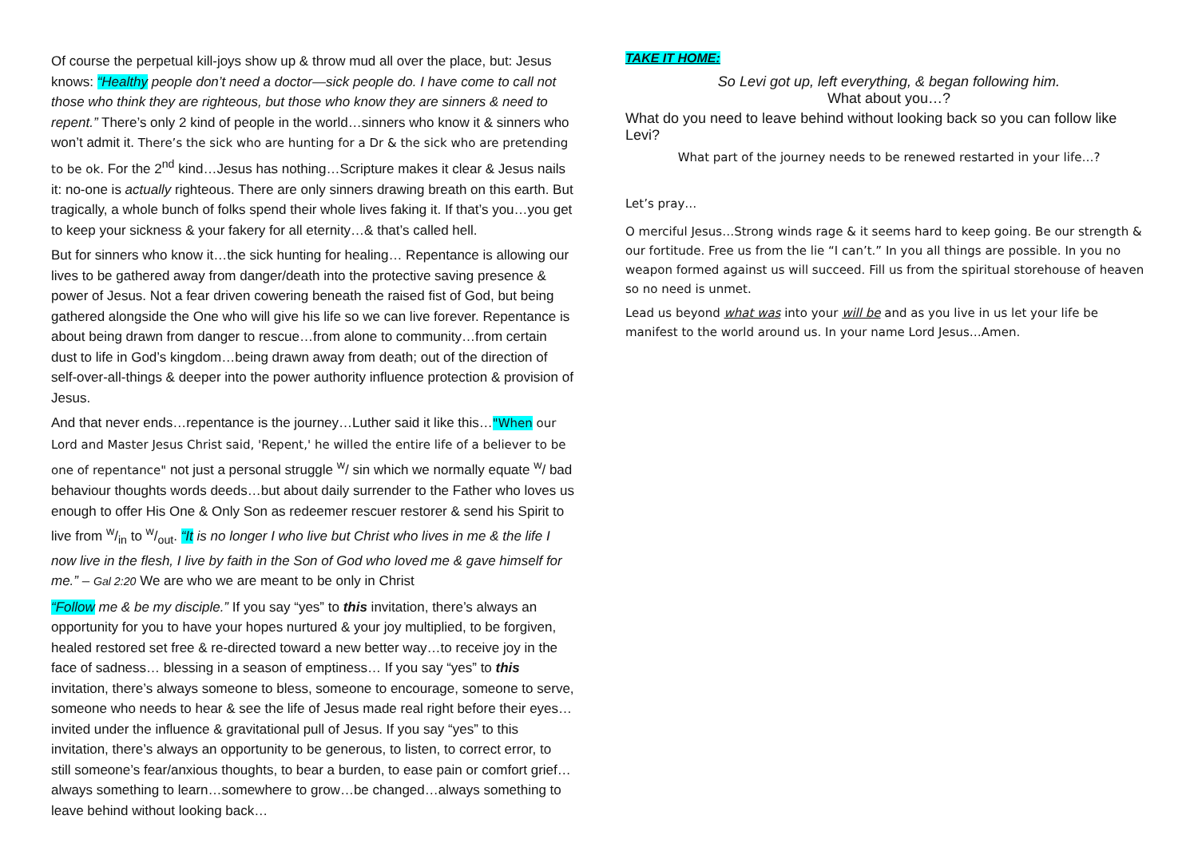Of course the perpetual kill-joys show up & throw mud all over the place, but: Jesus knows: “Healthy people don’t need a doctor—sick people do. I have come to call not those who think they are righteous, but those who know they are sinners & need to repent.” There’s only 2 kind of people in the world…sinners who know it & sinners who won’t admit it. There’s the sick who are hunting for a Dr & the sick who are pretending to be ok. For the 2<sup>nd</sup> kind…Jesus has nothing…Scripture makes it clear & Jesus nails it: no-one is actually righteous. There are only sinners drawing breath on this earth. But tragically, a whole bunch of folks spend their whole lives faking it. If that’s you…you get to keep your sickness & your fakery for all eternity…& that’s called hell.
But for sinners who know it…the sick hunting for healing… Repentance is allowing our lives to be gathered away from danger/death into the protective saving presence & power of Jesus. Not a fear driven cowering beneath the raised fist of God, but being gathered alongside the One who will give his life so we can live forever. Repentance is about being drawn from danger to rescue…from alone to community…from certain dust to life in God’s kingdom…being drawn away from death; out of the direction of self-over-all-things & deeper into the power authority influence protection & provision of Jesus.
And that never ends…repentance is the journey…Luther said it like this…"When our Lord and Master Jesus Christ said, 'Repent,' he willed the entire life of a believer to be one of repentance" not just a personal struggle <sup>w</sup>/ sin which we normally equate <sup>w</sup>/ bad behaviour thoughts words deeds…but about daily surrender to the Father who loves us enough to offer His One & Only Son as redeemer rescuer restorer & send his Spirit to live from w/in to w/out. “It is no longer I who live but Christ who lives in me & the life I now live in the flesh, I live by faith in the Son of God who loved me & gave himself for me.” – Gal 2:20 We are who we are meant to be only in Christ
“Follow me & be my disciple.” If you say “yes” to this invitation, there’s always an opportunity for you to have your hopes nurtured & your joy multiplied, to be forgiven, healed restored set free & re-directed toward a new better way…to receive joy in the face of sadness… blessing in a season of emptiness… If you say “yes” to this invitation, there’s always someone to bless, someone to encourage, someone to serve, someone who needs to hear & see the life of Jesus made real right before their eyes…invited under the influence & gravitational pull of Jesus. If you say “yes” to this invitation, there’s always an opportunity to be generous, to listen, to correct error, to still someone’s fear/anxious thoughts, to bear a burden, to ease pain or comfort grief…always something to learn…somewhere to grow…be changed…always something to leave behind without looking back…
TAKE IT HOME:
So Levi got up, left everything, & began following him.
What about you…?
What do you need to leave behind without looking back so you can follow like Levi?
What part of the journey needs to be renewed restarted in your life…?
Let’s pray…
O merciful Jesus…Strong winds rage & it seems hard to keep going. Be our strength & our fortitude. Free us from the lie “I can’t.” In you all things are possible. In you no weapon formed against us will succeed. Fill us from the spiritual storehouse of heaven so no need is unmet.
Lead us beyond what was into your will be and as you live in us let your life be manifest to the world around us. In your name Lord Jesus…Amen.